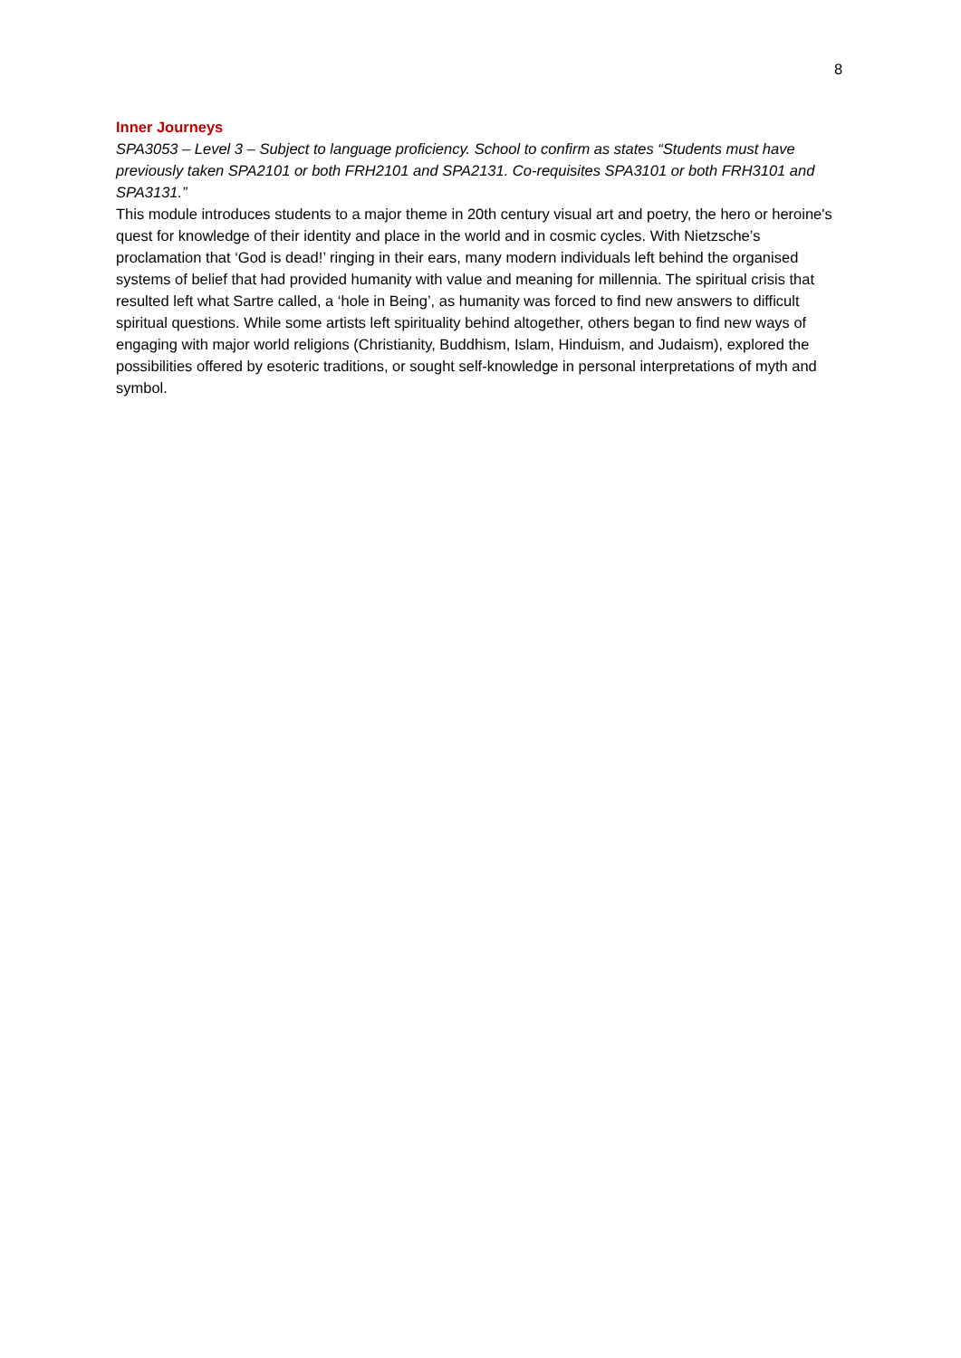8
Inner Journeys
SPA3053 – Level 3 – Subject to language proficiency. School to confirm as states “Students must have previously taken SPA2101 or both FRH2101 and SPA2131. Co-requisites SPA3101 or both FRH3101 and SPA3131.”
This module introduces students to a major theme in 20th century visual art and poetry, the hero or heroine's quest for knowledge of their identity and place in the world and in cosmic cycles. With Nietzsche’s proclamation that ‘God is dead!’ ringing in their ears, many modern individuals left behind the organised systems of belief that had provided humanity with value and meaning for millennia. The spiritual crisis that resulted left what Sartre called, a ‘hole in Being’, as humanity was forced to find new answers to difficult spiritual questions. While some artists left spirituality behind altogether, others began to find new ways of engaging with major world religions (Christianity, Buddhism, Islam, Hinduism, and Judaism), explored the possibilities offered by esoteric traditions, or sought self-knowledge in personal interpretations of myth and symbol.